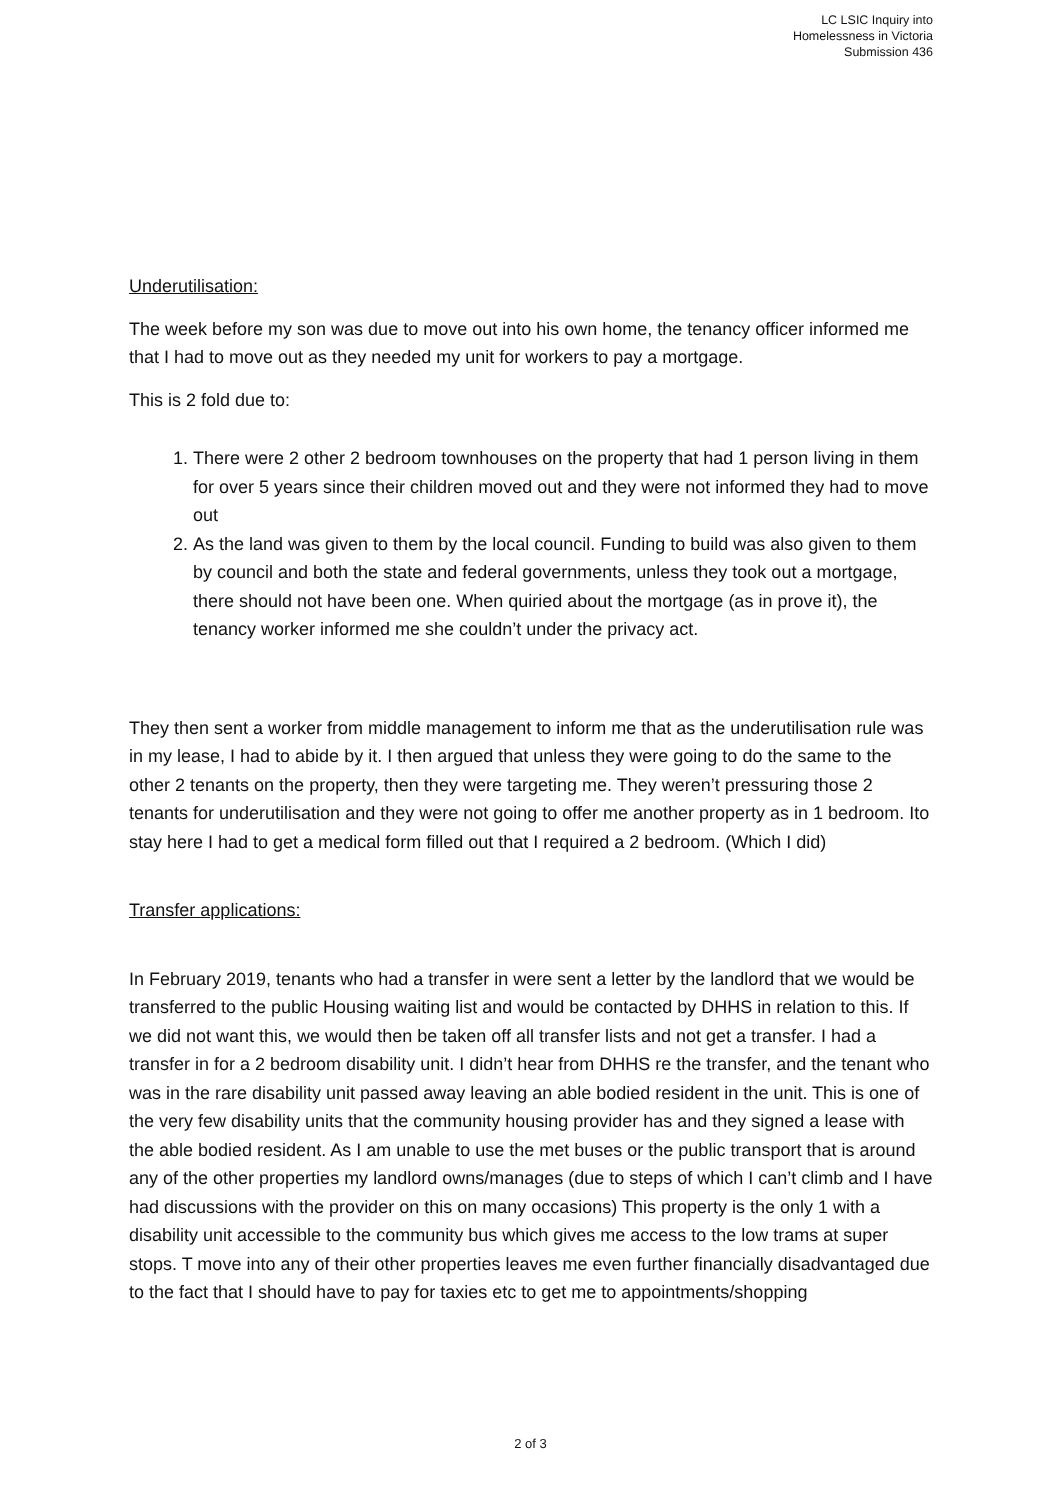LC LSIC Inquiry into
Homelessness in Victoria
Submission 436
Underutilisation:
The week before my son was due to move out into his own home, the tenancy officer informed me that I had to move out as they needed my unit for workers to pay a mortgage.
This is 2 fold due to:
1. There were 2 other 2 bedroom townhouses on the property that had 1 person living in them for over 5 years since their children moved out and they were not informed they had to move out
2. As the land was given to them by the local council. Funding to build was also given to them by council and both the state and federal governments, unless they took out a mortgage, there should not have been one. When quiried about the mortgage (as in prove it), the tenancy worker informed me she couldn’t under the privacy act.
They then sent a worker from middle management to inform me that as the underutilisation rule was in my lease, I had to abide by it. I then argued that unless they were going to do the same to the other 2 tenants on the property, then they were targeting me. They weren’t pressuring those 2 tenants for underutilisation and they were not going to offer me another property as in 1 bedroom. Ito stay here I had to get a medical form filled out that I required a 2 bedroom. (Which I did)
Transfer applications:
In February 2019, tenants who had a transfer in were sent a letter by the landlord that we would be transferred to the public Housing waiting list and would be contacted by DHHS in relation to this. If we did not want this, we would then be taken off all transfer lists and not get a transfer. I had a transfer in for a 2 bedroom disability unit. I didn’t hear from DHHS re the transfer, and the tenant who was in the rare disability unit passed away leaving an able bodied resident in the unit. This is one of the very few disability units that the community housing provider has and they signed a lease with the able bodied resident. As I am unable to use the met buses or the public transport that is around any of the other properties my landlord owns/manages (due to steps of which I can’t climb and I have had discussions with the provider on this on many occasions) This property is the only 1 with a disability unit accessible to the community bus which gives me access to the low trams at super stops. T move into any of their other properties leaves me even further financially disadvantaged due to the fact that I should have to pay for taxies etc to get me to appointments/shopping
2 of 3